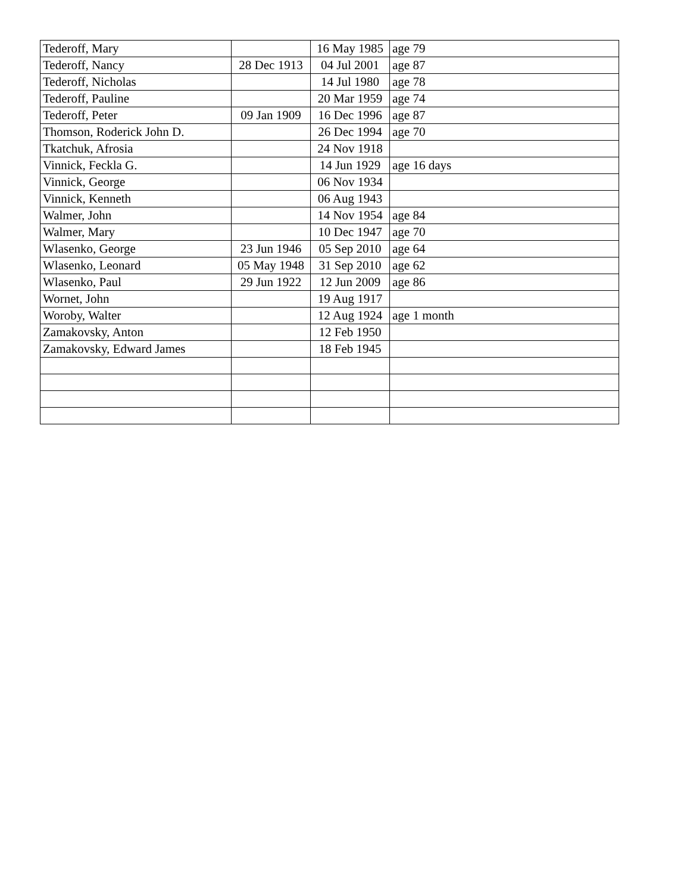| Tederoff, Mary | | 16 May 1985 | age 79 |
| Tederoff, Nancy | 28 Dec 1913 | 04 Jul 2001 | age 87 |
| Tederoff, Nicholas | | 14 Jul 1980 | age 78 |
| Tederoff, Pauline | | 20 Mar 1959 | age 74 |
| Tederoff, Peter | 09 Jan 1909 | 16 Dec 1996 | age 87 |
| Thomson, Roderick John D. | | 26 Dec 1994 | age 70 |
| Tkatchuk, Afrosia | | 24 Nov 1918 | |
| Vinnick, Feckla G. | | 14 Jun 1929 | age 16 days |
| Vinnick, George | | 06 Nov 1934 | |
| Vinnick, Kenneth | | 06 Aug 1943 | |
| Walmer, John | | 14 Nov 1954 | age 84 |
| Walmer, Mary | | 10 Dec 1947 | age 70 |
| Wlasenko, George | 23 Jun 1946 | 05 Sep 2010 | age 64 |
| Wlasenko, Leonard | 05 May 1948 | 31 Sep 2010 | age 62 |
| Wlasenko, Paul | 29 Jun 1922 | 12 Jun 2009 | age 86 |
| Wornet, John | | 19 Aug 1917 | |
| Woroby, Walter | | 12 Aug 1924 | age 1 month |
| Zamakovsky, Anton | | 12 Feb 1950 | |
| Zamakovsky, Edward James | | 18 Feb 1945 | |